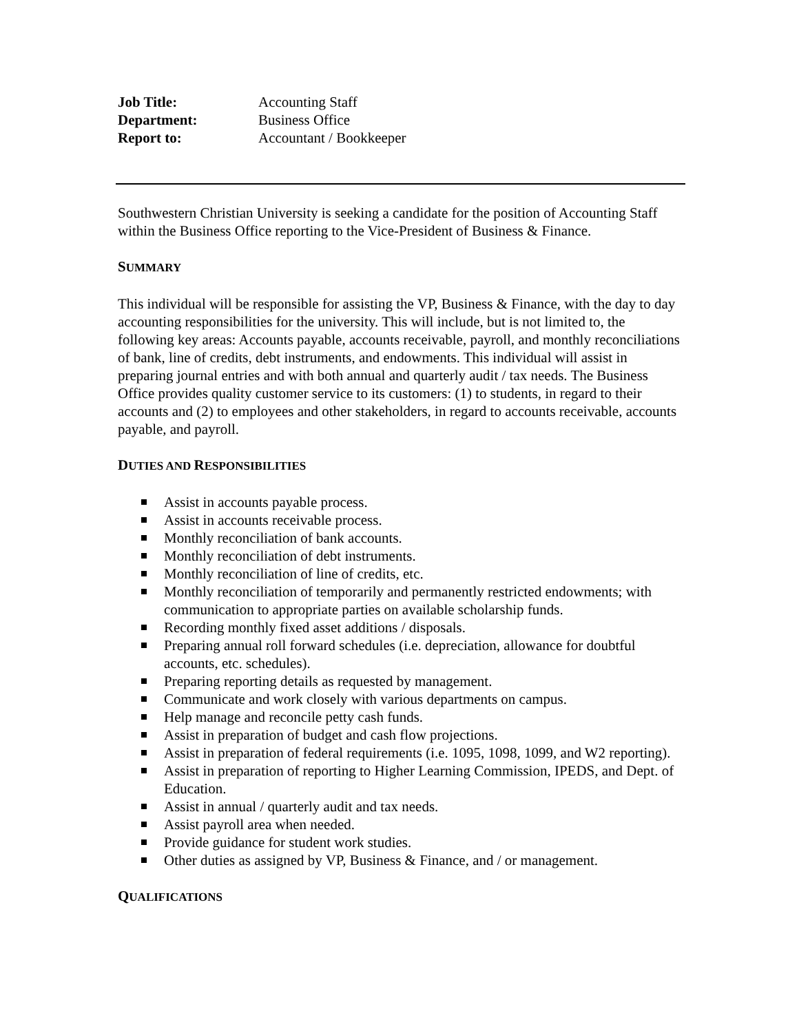| Job Title: | Accounting Staff |
| Department: | Business Office |
| Report to: | Accountant / Bookkeeper |
Southwestern Christian University is seeking a candidate for the position of Accounting Staff within the Business Office reporting to the Vice-President of Business & Finance.
SUMMARY
This individual will be responsible for assisting the VP, Business & Finance, with the day to day accounting responsibilities for the university. This will include, but is not limited to, the following key areas: Accounts payable, accounts receivable, payroll, and monthly reconciliations of bank, line of credits, debt instruments, and endowments. This individual will assist in preparing journal entries and with both annual and quarterly audit / tax needs. The Business Office provides quality customer service to its customers: (1) to students, in regard to their accounts and (2) to employees and other stakeholders, in regard to accounts receivable, accounts payable, and payroll.
DUTIES AND RESPONSIBILITIES
Assist in accounts payable process.
Assist in accounts receivable process.
Monthly reconciliation of bank accounts.
Monthly reconciliation of debt instruments.
Monthly reconciliation of line of credits, etc.
Monthly reconciliation of temporarily and permanently restricted endowments; with communication to appropriate parties on available scholarship funds.
Recording monthly fixed asset additions / disposals.
Preparing annual roll forward schedules (i.e. depreciation, allowance for doubtful accounts, etc. schedules).
Preparing reporting details as requested by management.
Communicate and work closely with various departments on campus.
Help manage and reconcile petty cash funds.
Assist in preparation of budget and cash flow projections.
Assist in preparation of federal requirements (i.e. 1095, 1098, 1099, and W2 reporting).
Assist in preparation of reporting to Higher Learning Commission, IPEDS, and Dept. of Education.
Assist in annual / quarterly audit and tax needs.
Assist payroll area when needed.
Provide guidance for student work studies.
Other duties as assigned by VP, Business & Finance, and / or management.
QUALIFICATIONS